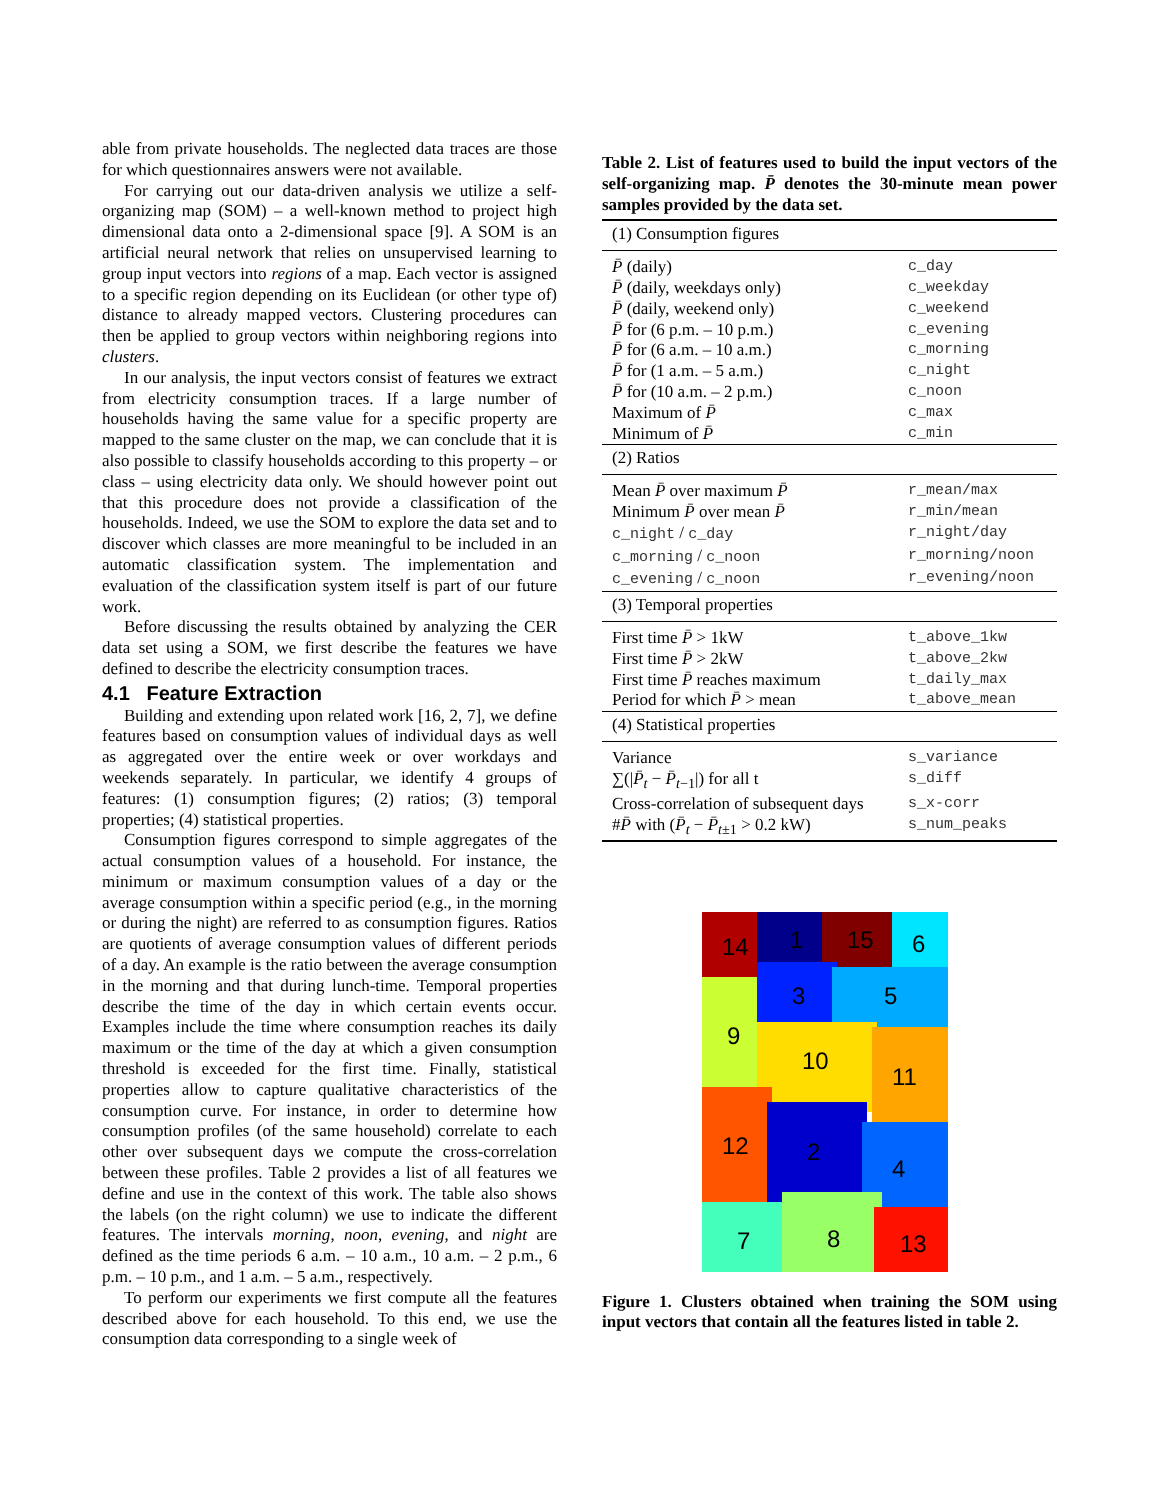able from private households. The neglected data traces are those for which questionnaires answers were not available.
For carrying out our data-driven analysis we utilize a self-organizing map (SOM) – a well-known method to project high dimensional data onto a 2-dimensional space [9]. A SOM is an artificial neural network that relies on unsupervised learning to group input vectors into regions of a map. Each vector is assigned to a specific region depending on its Euclidean (or other type of) distance to already mapped vectors. Clustering procedures can then be applied to group vectors within neighboring regions into clusters.
In our analysis, the input vectors consist of features we extract from electricity consumption traces. If a large number of households having the same value for a specific property are mapped to the same cluster on the map, we can conclude that it is also possible to classify households according to this property – or class – using electricity data only. We should however point out that this procedure does not provide a classification of the households. Indeed, we use the SOM to explore the data set and to discover which classes are more meaningful to be included in an automatic classification system. The implementation and evaluation of the classification system itself is part of our future work.
Before discussing the results obtained by analyzing the CER data set using a SOM, we first describe the features we have defined to describe the electricity consumption traces.
4.1 Feature Extraction
Building and extending upon related work [16, 2, 7], we define features based on consumption values of individual days as well as aggregated over the entire week or over workdays and weekends separately. In particular, we identify 4 groups of features: (1) consumption figures; (2) ratios; (3) temporal properties; (4) statistical properties.
Consumption figures correspond to simple aggregates of the actual consumption values of a household. For instance, the minimum or maximum consumption values of a day or the average consumption within a specific period (e.g., in the morning or during the night) are referred to as consumption figures. Ratios are quotients of average consumption values of different periods of a day. An example is the ratio between the average consumption in the morning and that during lunch-time. Temporal properties describe the time of the day in which certain events occur. Examples include the time where consumption reaches its daily maximum or the time of the day at which a given consumption threshold is exceeded for the first time. Finally, statistical properties allow to capture qualitative characteristics of the consumption curve. For instance, in order to determine how consumption profiles (of the same household) correlate to each other over subsequent days we compute the cross-correlation between these profiles. Table 2 provides a list of all features we define and use in the context of this work. The table also shows the labels (on the right column) we use to indicate the different features. The intervals morning, noon, evening, and night are defined as the time periods 6 a.m. – 10 a.m., 10 a.m. – 2 p.m., 6 p.m. – 10 p.m., and 1 a.m. – 5 a.m., respectively.
To perform our experiments we first compute all the features described above for each household. To this end, we use the consumption data corresponding to a single week of
Table 2. List of features used to build the input vectors of the self-organizing map. P̄ denotes the 30-minute mean power samples provided by the data set.
| (1) Consumption figures | |
| P̄ (daily) | c_day |
| P̄ (daily, weekdays only) | c_weekday |
| P̄ (daily, weekend only) | c_weekend |
| P̄ for (6 p.m. – 10 p.m.) | c_evening |
| P̄ for (6 a.m. – 10 a.m.) | c_morning |
| P̄ for (1 a.m. – 5 a.m.) | c_night |
| P̄ for (10 a.m. – 2 p.m.) | c_noon |
| Maximum of P̄ | c_max |
| Minimum of P̄ | c_min |
| (2) Ratios | |
| Mean P̄ over maximum P̄ | r_mean/max |
| Minimum P̄ over mean P̄ | r_min/mean |
| c_night / c_day | r_night/day |
| c_morning / c_noon | r_morning/noon |
| c_evening / c_noon | r_evening/noon |
| (3) Temporal properties | |
| First time P̄ > 1kW | t_above_1kw |
| First time P̄ > 2kW | t_above_2kw |
| First time P̄ reaches maximum | t_daily_max |
| Period for which P̄ > mean | t_above_mean |
| (4) Statistical properties | |
| Variance | s_variance |
| ∑(/ P̄<sub>t</sub> − P̄<sub>t−1</sub>/) for all t | s_diff |
| Cross-correlation of subsequent days | s_x-corr |
| # P̄ with ( P̄<sub>t</sub> − P̄<sub>t±1</sub> > 0.2 kW) | s_num_peaks |
14
1
15
6
3
5
9
10
11
12
2
4
7
8
13
Figure 1. Clusters obtained when training the SOM using input vectors that contain all the features listed in table 2.